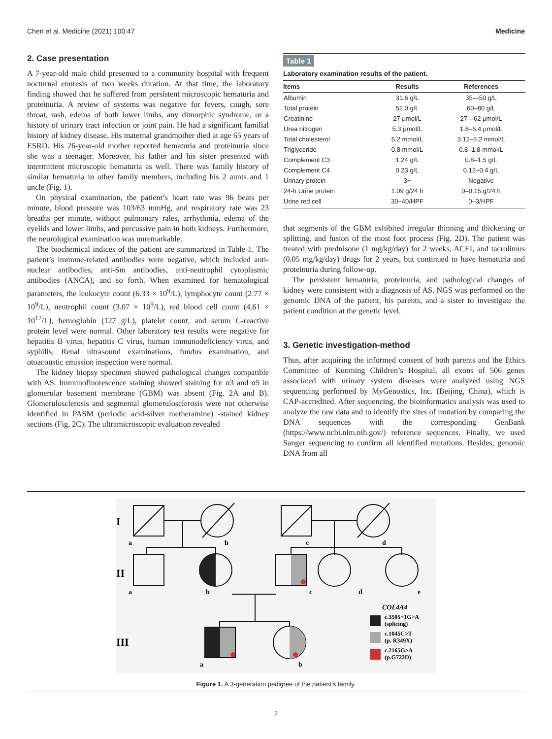Chen et al. Medicine (2021) 100:47 Medicine
2. Case presentation
A 7-year-old male child presented to a community hospital with frequent nocturnal enuresis of two weeks duration. At that time, the laboratory finding showed that he suffered from persistent microscopic hematuria and proteinuria. A review of systems was negative for fevers, cough, sore throat, rash, edema of both lower limbs, any dimorphic syndrome, or a history of urinary tract infection or joint pain. He had a significant familial history of kidney disease. His maternal grandmother died at age 65 years of ESRD. His 26-year-old mother reported hematuria and proteinuria since she was a teenager. Moreover, his father and his sister presented with intermittent microscopic hematuria as well. There was family history of similar hematuria in other family members, including his 2 aunts and 1 uncle (Fig. 1).
On physical examination, the patient’s heart rate was 96 beats per minute, blood pressure was 103/63 mmHg, and respiratory rate was 23 breaths per minute, without pulmonary rales, arrhythmia, edema of the eyelids and lower limbs, and percussive pain in both kidneys. Furthermore, the neurological examination was unremarkable.
The biochemical indices of the patient are summarized in Table 1. The patient’s immune-related antibodies were negative, which included anti-nuclear antibodies, anti-Sm antibodies, anti-neutrophil cytoplasmic antibodies (ANCA), and so forth. When examined for hematological parameters, the leukocyte count (6.33 × 10<sup>9</sup>/L), lymphocyte count (2.77 × 10<sup>9</sup>/L), neutrophil count (3.07 × 10<sup>9</sup>/L), red blood cell count (4.61 × 10<sup>12</sup>/L), hemoglobin (127 g/L), platelet count, and serum C-reactive protein level were normal. Other laboratory test results were negative for hepatitis B virus, hepatitis C virus, human immunodeficiency virus, and syphilis. Renal ultrasound examinations, fundus examination, and otoacoustic emission inspection were normal.
The kidney biopsy specimen showed pathological changes compatible with AS. Immunofluorescence staining showed staining for α3 and α5 in glomerular basement membrane (GBM) was absent (Fig. 2A and B). Glomerulosclerosis and segmental glomerulosclerosis were not otherwise identified in PASM (periodic acid-silver metheramine) -stained kidney sections (Fig. 2C). The ultramicroscopic evaluation revealed
Table 1
Laboratory examination results of the patient.
| Items | Results | References |
| --- | --- | --- |
| Albumin | 31.6 g/L | 35—50 g/L |
| Total protein | 52.0 g/L | 60–80 g/L |
| Creatinine | 27 μmol/L | 27—62 μmol/L |
| Urea nitrogen | 5.3 μmol/L | 1.8–6.4 μmol/L |
| Total cholesterol | 5.2 mmol/L | 3.12–5.2 mmol/L |
| Triglyceride | 0.8 mmol/L | 0.8–1.8 mmol/L |
| Complement C3 | 1.24 g/L | 0.8–1.5 g/L |
| Complement C4 | 0.23 g/L | 0.12–0.4 g/L |
| Urinary protein | 3+ | Negative |
| 24-h Urine protein | 1.09 g/24 h | 0–0.15 g/24 h |
| Urine red cell | 30–40/HPF | 0–3/HPF |
that segments of the GBM exhibited irregular thinning and thickening or splitting, and fusion of the most foot process (Fig. 2D). The patient was treated with prednisone (1 mg/kg/day) for 2 weeks, ACEI, and tacrolimus (0.05 mg/kg/day) drugs for 2 years, but continued to have hematuria and proteinuria during follow-up.
The persistent hematuria, proteinuria, and pathological changes of kidney were consistent with a diagnosis of AS. NGS was performed on the genomic DNA of the patient, his parents, and a sister to investigate the patient condition at the genetic level.
3. Genetic investigation-method
Thus, after acquiring the informed consent of both parents and the Ethics Committee of Kunming Children’s Hospital, all exons of 506 genes associated with urinary system diseases were analyzed using NGS sequencing performed by MyGenostics, Inc. (Beijing, China), which is CAP-accredited. After sequencing, the bioinformatics analysis was used to analyze the raw data and to identify the sites of mutation by comparing the DNA sequences with the corresponding GenBank (https://www.ncbi.nlm.nih.gov/) reference sequences. Finally, we used Sanger sequencing to confirm all identified mutations. Besides, genomic DNA from all
I
II
III
a
b
c
d
a
b
c
d
e
a
b
COL4A4
c.3505+1G>A
(splicing)
c.1045C>T
(p. R349X)
c.2165G>A
(p.G722D)
Figure 1. A 3-generation pedigree of the patient’s family.
2